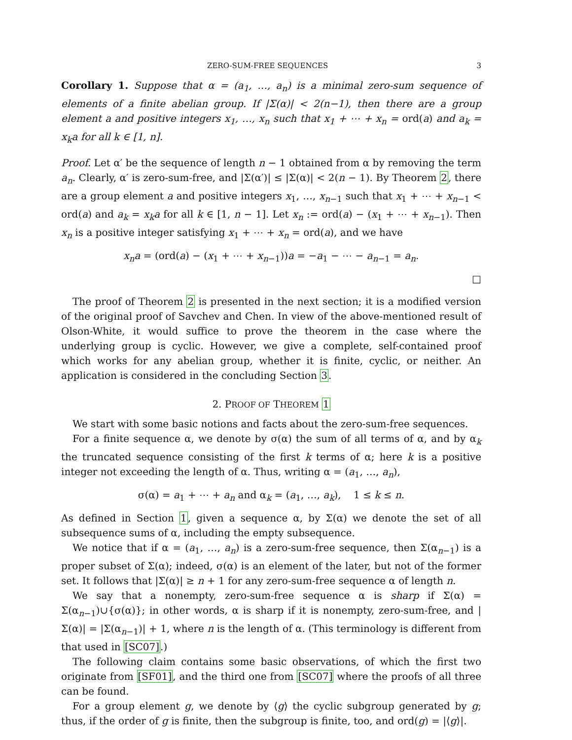ZERO-SUM-FREE SEQUENCES 3
Corollary 1. Suppose that α = (a<sub>1</sub>, …, a<sub>n</sub>) is a minimal zero-sum sequence of elements of a finite abelian group. If |Σ(α)| < 2(n−1), then there are a group element a and positive integers x<sub>1</sub>, …, x<sub>n</sub> such that x<sub>1</sub> + ⋯ + x<sub>n</sub> = ord(a) and a<sub>k</sub> = x<sub>k</sub>a for all k ∈ [1, n].
Proof. Let α′ be the sequence of length n − 1 obtained from α by removing the term a<sub>n</sub>. Clearly, α′ is zero-sum-free, and |Σ(α′)| ≤ |Σ(α)| < 2(n − 1). By Theorem 2, there are a group element a and positive integers x<sub>1</sub>, …, x<sub>n−1</sub> such that x<sub>1</sub> + ⋯ + x<sub>n−1</sub> < ord(a) and a<sub>k</sub> = x<sub>k</sub>a for all k ∈ [1, n − 1]. Let x<sub>n</sub> := ord(a) − (x<sub>1</sub> + ⋯ + x<sub>n−1</sub>). Then x<sub>n</sub> is a positive integer satisfying x<sub>1</sub> + ⋯ + x<sub>n</sub> = ord(a), and we have
x<sub>n</sub>a = (ord(a) − (x<sub>1</sub> + ⋯ + x<sub>n−1</sub>))a = −a<sub>1</sub> − ⋯ − a<sub>n−1</sub> = a<sub>n</sub>.
□
The proof of Theorem 2 is presented in the next section; it is a modified version of the original proof of Savchev and Chen. In view of the above-mentioned result of Olson-White, it would suffice to prove the theorem in the case where the underlying group is cyclic. However, we give a complete, self-contained proof which works for any abelian group, whether it is finite, cyclic, or neither. An application is considered in the concluding Section 3.
2. PROOF OF THEOREM 1
We start with some basic notions and facts about the zero-sum-free sequences.
For a finite sequence α, we denote by σ(α) the sum of all terms of α, and by α<sub>k</sub> the truncated sequence consisting of the first k terms of α; here k is a positive integer not exceeding the length of α. Thus, writing α = (a<sub>1</sub>, …, a<sub>n</sub>),
σ(α) = a<sub>1</sub> + ⋯ + a<sub>n</sub> and α<sub>k</sub> = (a<sub>1</sub>, …, a<sub>k</sub>), 1 ≤ k ≤ n.
As defined in Section 1, given a sequence α, by Σ(α) we denote the set of all subsequence sums of α, including the empty subsequence.
We notice that if α = (a<sub>1</sub>, …, a<sub>n</sub>) is a zero-sum-free sequence, then Σ(α<sub>n−1</sub>) is a proper subset of Σ(α); indeed, σ(α) is an element of the later, but not of the former set. It follows that |Σ(α)| ≥ n + 1 for any zero-sum-free sequence α of length n.
We say that a nonempty, zero-sum-free sequence α is sharp if Σ(α) = Σ(α<sub>n−1</sub>)∪{σ(α)}; in other words, α is sharp if it is nonempty, zero-sum-free, and |Σ(α)| = |Σ(α<sub>n−1</sub>)| + 1, where n is the length of α. (This terminology is different from that used in [SC07].)
The following claim contains some basic observations, of which the first two originate from [SF01], and the third one from [SC07] where the proofs of all three can be found.
For a group element g, we denote by ⟨g⟩ the cyclic subgroup generated by g; thus, if the order of g is finite, then the subgroup is finite, too, and ord(g) = |⟨g⟩|.